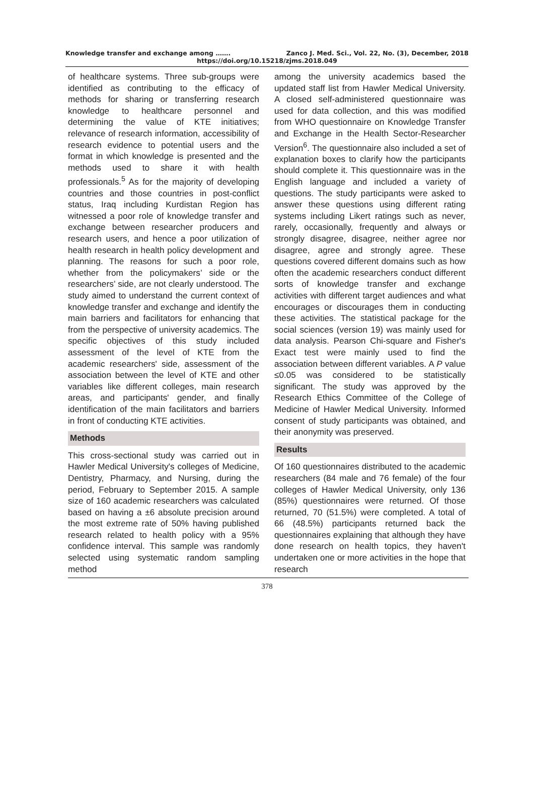Knowledge transfer and exchange among ……. Zanco J. Med. Sci., Vol. 22, No. (3), December, 2018
https://doi.org/10.15218/zjms.2018.049
of healthcare systems. Three sub-groups were identified as contributing to the efficacy of methods for sharing or transferring research knowledge to healthcare personnel and determining the value of KTE initiatives; relevance of research information, accessibility of research evidence to potential users and the format in which knowledge is presented and the methods used to share it with health professionals.<sup>5</sup> As for the majority of developing countries and those countries in post-conflict status, Iraq including Kurdistan Region has witnessed a poor role of knowledge transfer and exchange between researcher producers and research users, and hence a poor utilization of health research in health policy development and planning. The reasons for such a poor role, whether from the policymakers’ side or the researchers’ side, are not clearly understood. The study aimed to understand the current context of knowledge transfer and exchange and identify the main barriers and facilitators for enhancing that from the perspective of university academics. The specific objectives of this study included assessment of the level of KTE from the academic researchers' side, assessment of the association between the level of KTE and other variables like different colleges, main research areas, and participants' gender, and finally identification of the main facilitators and barriers in front of conducting KTE activities.
Methods
This cross-sectional study was carried out in Hawler Medical University's colleges of Medicine, Dentistry, Pharmacy, and Nursing, during the period, February to September 2015. A sample size of 160 academic researchers was calculated based on having a ±6 absolute precision around the most extreme rate of 50% having published research related to health policy with a 95% confidence interval. This sample was randomly selected using systematic random sampling method
among the university academics based the updated staff list from Hawler Medical University. A closed self-administered questionnaire was used for data collection, and this was modified from WHO questionnaire on Knowledge Transfer and Exchange in the Health Sector-Researcher Version<sup>6</sup>. The questionnaire also included a set of explanation boxes to clarify how the participants should complete it. This questionnaire was in the English language and included a variety of questions. The study participants were asked to answer these questions using different rating systems including Likert ratings such as never, rarely, occasionally, frequently and always or strongly disagree, disagree, neither agree nor disagree, agree and strongly agree. These questions covered different domains such as how often the academic researchers conduct different sorts of knowledge transfer and exchange activities with different target audiences and what encourages or discourages them in conducting these activities. The statistical package for the social sciences (version 19) was mainly used for data analysis. Pearson Chi-square and Fisher's Exact test were mainly used to find the association between different variables. A P value ≤0.05 was considered to be statistically significant. The study was approved by the Research Ethics Committee of the College of Medicine of Hawler Medical University. Informed consent of study participants was obtained, and their anonymity was preserved.
Results
Of 160 questionnaires distributed to the academic researchers (84 male and 76 female) of the four colleges of Hawler Medical University, only 136 (85%) questionnaires were returned. Of those returned, 70 (51.5%) were completed. A total of 66 (48.5%) participants returned back the questionnaires explaining that although they have done research on health topics, they haven't undertaken one or more activities in the hope that research
378